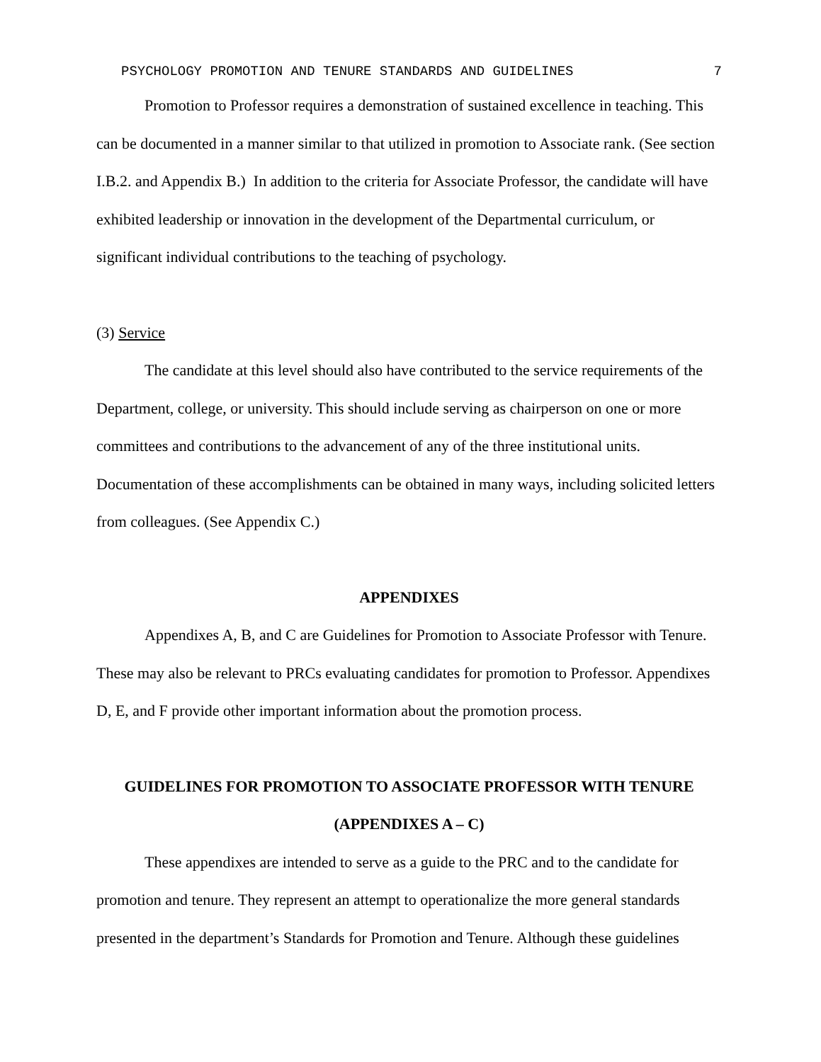PSYCHOLOGY PROMOTION AND TENURE STANDARDS AND GUIDELINES 7
Promotion to Professor requires a demonstration of sustained excellence in teaching. This can be documented in a manner similar to that utilized in promotion to Associate rank. (See section I.B.2. and Appendix B.) In addition to the criteria for Associate Professor, the candidate will have exhibited leadership or innovation in the development of the Departmental curriculum, or significant individual contributions to the teaching of psychology.
(3) Service
The candidate at this level should also have contributed to the service requirements of the Department, college, or university. This should include serving as chairperson on one or more committees and contributions to the advancement of any of the three institutional units. Documentation of these accomplishments can be obtained in many ways, including solicited letters from colleagues. (See Appendix C.)
APPENDIXES
Appendixes A, B, and C are Guidelines for Promotion to Associate Professor with Tenure. These may also be relevant to PRCs evaluating candidates for promotion to Professor. Appendixes D, E, and F provide other important information about the promotion process.
GUIDELINES FOR PROMOTION TO ASSOCIATE PROFESSOR WITH TENURE
(APPENDIXES A – C)
These appendixes are intended to serve as a guide to the PRC and to the candidate for promotion and tenure. They represent an attempt to operationalize the more general standards presented in the department’s Standards for Promotion and Tenure. Although these guidelines